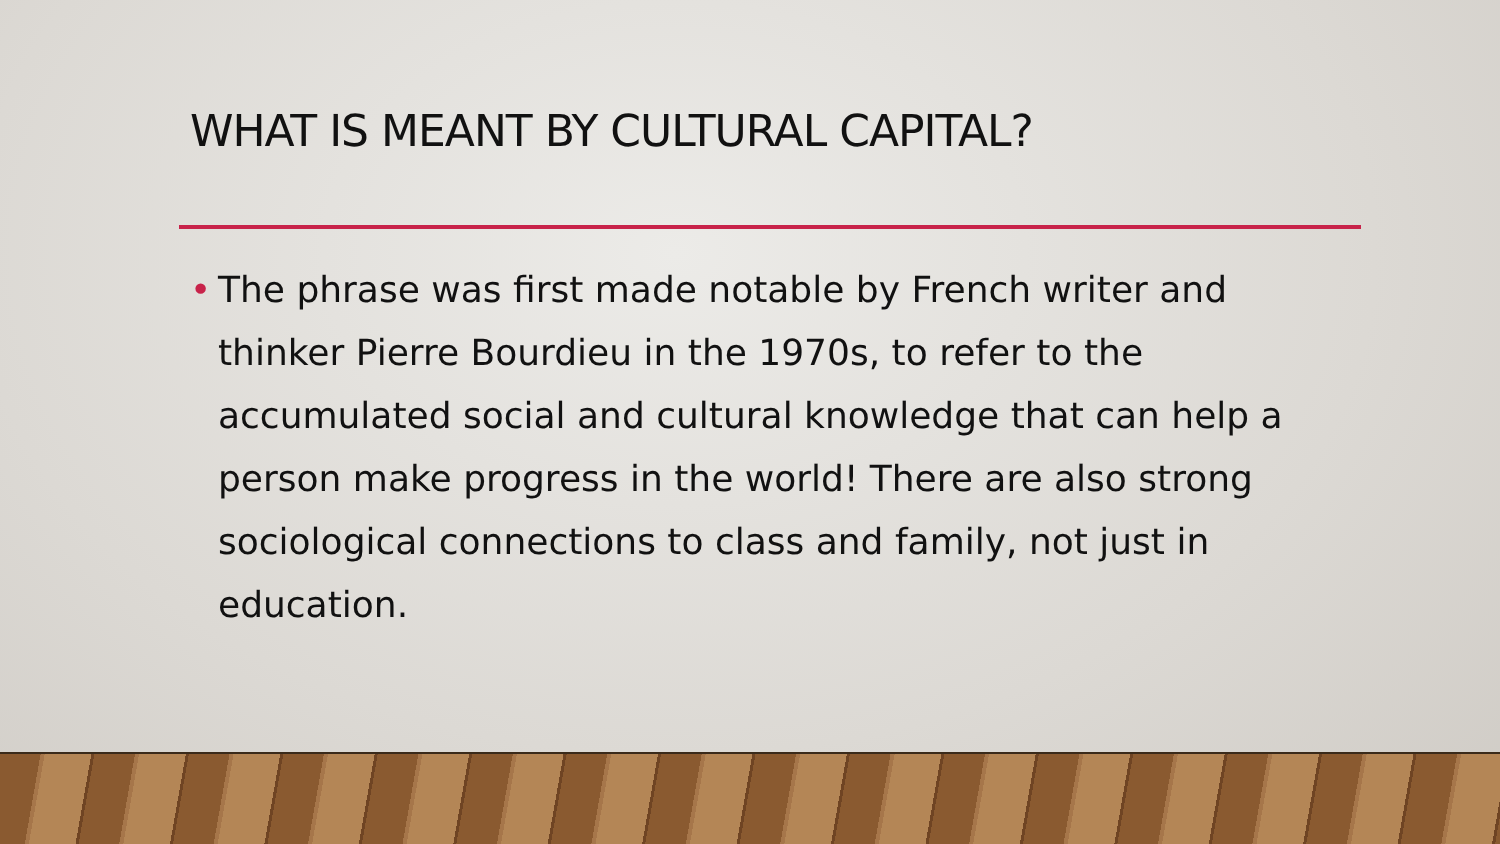WHAT IS MEANT BY CULTURAL CAPITAL?
• The phrase was first made notable by French writer and thinker Pierre Bourdieu in the 1970s, to refer to the accumulated social and cultural knowledge that can help a person make progress in the world! There are also strong sociological connections to class and family, not just in education.